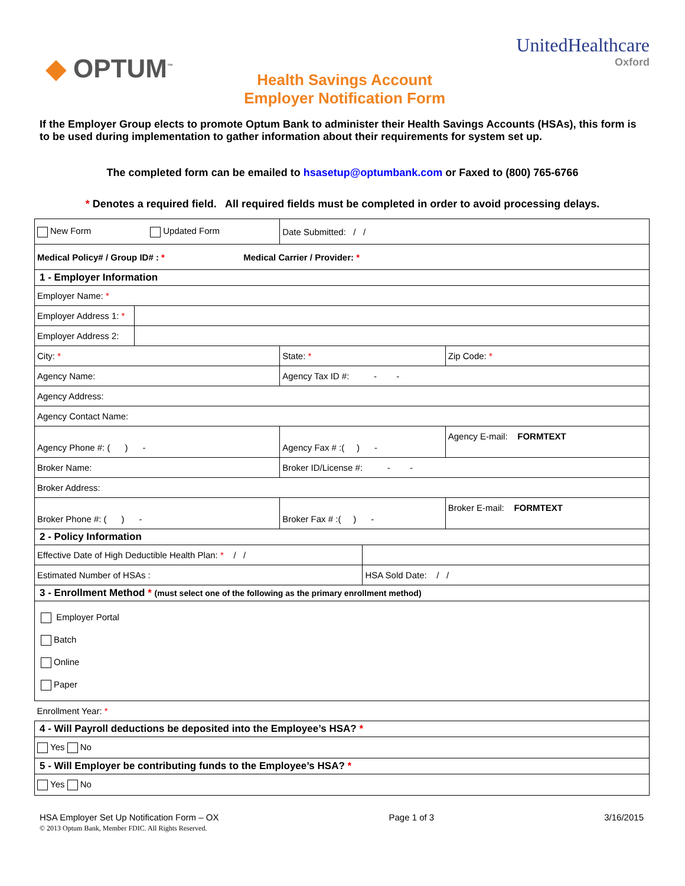◆ OPTUM<sup>™</sup>
Health Savings Account
Employer Notification Form
UnitedHealthcare
Oxford
If the Employer Group elects to promote Optum Bank to administer their Health Savings Accounts (HSAs), this form is to be used during implementation to gather information about their requirements for system set up.
The completed form can be emailed to hsasetup@optumbank.com or Faxed to (800) 765-6766
* Denotes a required field. All required fields must be completed in order to avoid processing delays.
| New Form Updated Form | | | Date Submitted: / / | | |
| Medical Policy# / Group ID# : * Medical Carrier / Provider: * | | | | | |
| 1 - Employer Information | | | | | |
| Employer Name: * | | | | | |
| Employer Address 1: * | | | | | |
| Employer Address 2: | | | | | |
| City: * | | | State: * | | Zip Code: * |
| Agency Name: | | | Agency Tax ID #: - - | | |
| Agency Address: | | | | | |
| Agency Contact Name: | | | | | |
| Agency Phone #: ( ) - | | Agency Fax # :( ) - | | | Agency E-mail: FORMTEXT |
| Broker Name: | | Broker ID/License #: - - | | | |
| Broker Address: | | | | | |
| Broker Phone #: ( ) - | | Broker Fax # :( ) - | | | Broker E-mail: FORMTEXT |
| 2 - Policy Information | | | | | |
| Effective Date of High Deductible Health Plan: * / / | | | | | |
| Estimated Number of HSAs : | | | | HSA Sold Date: / / | |
| 3 - Enrollment Method * (must select one of the following as the primary enrollment method) | | | | | |
| Employer Portal Batch Online Paper | | | | | |
| Enrollment Year: * | | | | | |
| 4 - Will Payroll deductions be deposited into the Employee’s HSA? * | | | | | |
| Yes No | | | | | |
| 5 - Will Employer be contributing funds to the Employee’s HSA? * | | | | | |
| Yes No | | | | | |
HSA Employer Set Up Notification Form – OX
© 2013 Optum Bank, Member FDIC. All Rights Reserved.
Page 1 of 3 3/16/2015